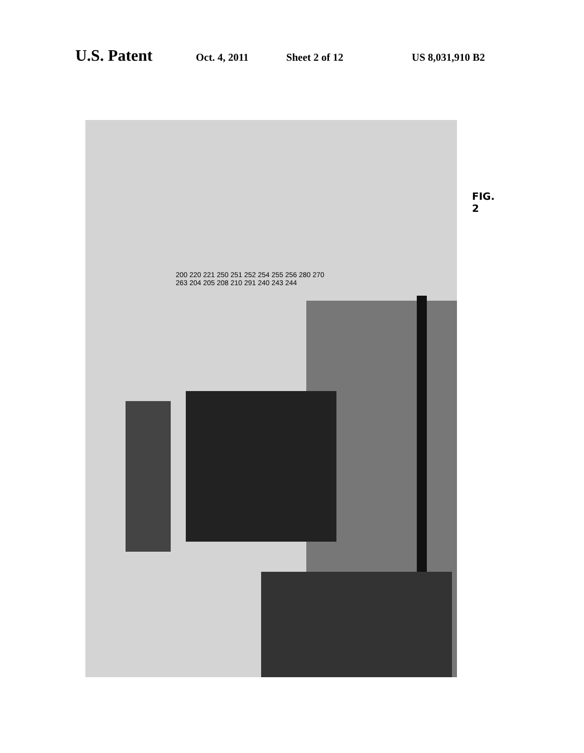U.S. Patent Oct. 4, 2011 Sheet 2 of 12 US 8,031,910 B2
200 220 221 250 251 252 254 255 256 280 270 263 204 205 208 210 291 240 243 244
FIG. 2